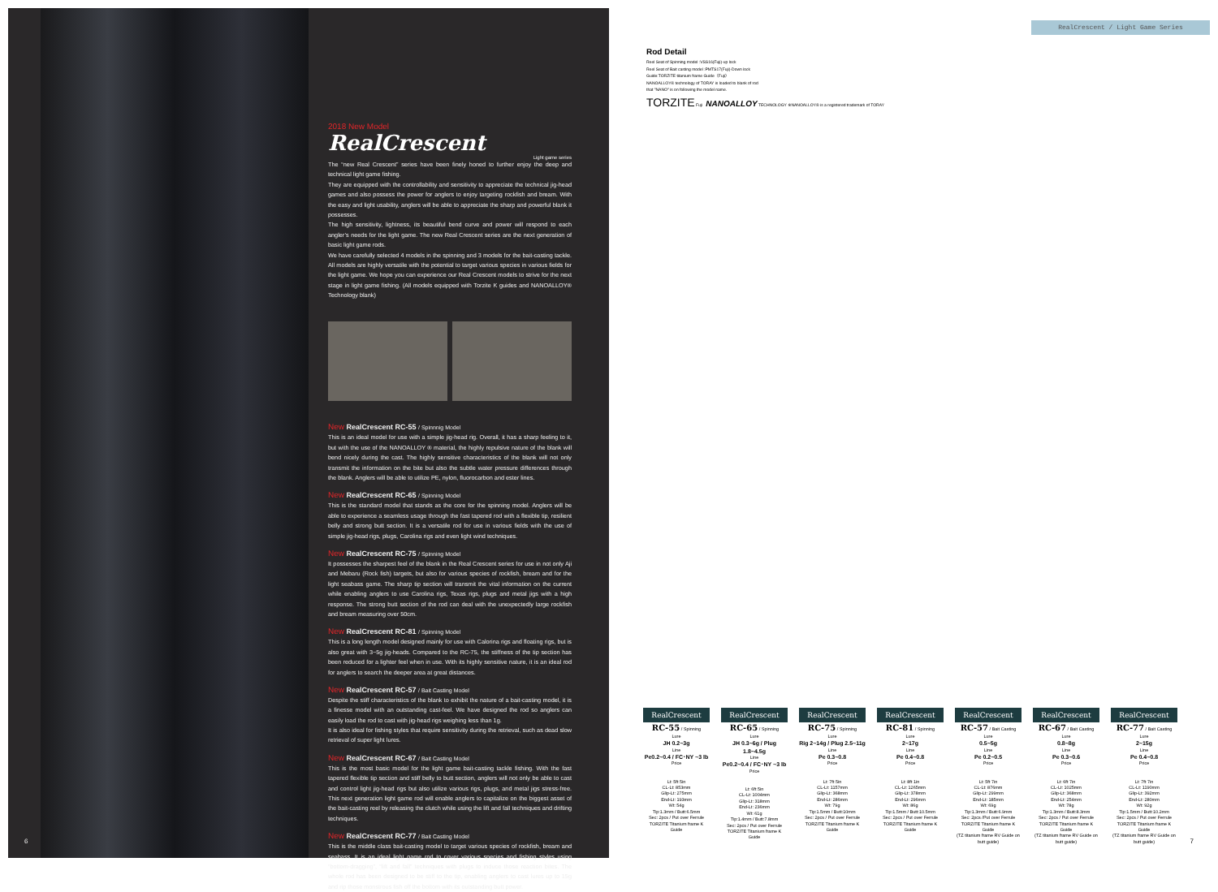2018 New Model
RealCrescent
Light game series
The “new Real Crescent” series have been finely honed to further enjoy the deep and technical light game fishing.
They are equipped with the controllability and sensitivity to appreciate the technical jig-head games and also possess the power for anglers to enjoy targeting rockfish and bream. With the easy and light usability, anglers will be able to appreciate the sharp and powerful blank it possesses.
The high sensitivity, lightness, its beautiful bend curve and power will respond to each angler’s needs for the light game. The new Real Crescent series are the next generation of basic light game rods.
We have carefully selected 4 models in the spinning and 3 models for the bait-casting tackle. All models are highly versatile with the potential to target various species in various fields for the light game. We hope you can experience our Real Crescent models to strive for the next stage in light game fishing. (All models equipped with Torzite K guides and NANOALLOY® Technology blank)
New RealCrescent RC-55 / Spinnnig Model
This is an ideal model for use with a simple jig-head rig. Overall, it has a sharp feeling to it, but with the use of the NANOALLOY ® material, the highly repulsive nature of the blank will bend nicely during the cast. The highly sensitive characteristics of the blank will not only transmit the information on the bite but also the subtle water pressure differences through the blank. Anglers will be able to utilize PE, nylon, fluorocarbon and ester lines.
New RealCrescent RC-65 / Spinning Model
This is the standard model that stands as the core for the spinning model. Anglers will be able to experience a seamless usage through the fast tapered rod with a flexible tip, resilient belly and strong butt section. It is a versatile rod for use in various fields with the use of simple jig-head rigs, plugs, Carolina rigs and even light wind techniques.
New RealCrescent RC-75 / Spinning Model
It possesses the sharpest feel of the blank in the Real Crescent series for use in not only Aji and Mebaru (Rock fish) targets, but also for various species of rockfish, bream and for the light seabass game. The sharp tip section will transmit the vital information on the current while enabling anglers to use Carolina rigs, Texas rigs, plugs and metal jigs with a high response. The strong butt section of the rod can deal with the unexpectedly large rockfish and bream measuring over 50cm.
New RealCrescent RC-81 / Spinning Model
This is a long length model designed mainly for use with Calorina rigs and floating rigs, but is also great with 3~5g jig-heads. Compared to the RC-75, the stiffness of the tip section has been reduced for a lighter feel when in use. With its highly sensitive nature, it is an ideal rod for anglers to search the deeper area at great distances.
New RealCrescent RC-57 / Bait Casting Model
Despite the stiff characteristics of the blank to exhibit the nature of a bait-casting model, it is a finesse model with an outstanding cast-feel. We have designed the rod so anglers can easily load the rod to cast with jig-head rigs weighing less than 1g.
It is also ideal for fishing styles that require sensitivity during the retrieval, such as dead slow retrieval of super light lures.
New RealCrescent RC-67 / Bait Casting Model
This is the most basic model for the light game bait-casting tackle fishing. With the fast tapered flexible tip section and stiff belly to butt section, anglers will not only be able to cast and control light jig-head rigs but also utilize various rigs, plugs, and metal jigs stress-free. This next generation light game rod will enable anglers to capitalize on the biggest asset of the bait-casting reel by releasing the clutch while using the lift and fall techniques and drifting techniques.
New RealCrescent RC-77 / Bait Casting Model
This is the middle class bait-casting model to target various species of rockfish, bream and seabass. It is an ideal light game rod to cover various species and fishing styles using “bottom-dragging”, “lift and fall” techniques with plugs to induce those reaction bites. The whole rod has been designed to be stiff to the tip, enabling anglers to cast lures up to 15g and rip those monstrous fish off the bottom with its outstanding butt power.
6
RealCrescent / Light Game Series
Rod Detail
Reel Seat of Spinning model :VSS16(Fuji)-up lock
Reel Seat of Bait casting model :PMTS17(Fuji)-Down lock
Guide:TORZITE titanium frame Guide（Fuji）
NANOALLOY® technology of TORAY is loaded to blank of rod
that "NANO" is on following the model name.
TORZITE Fuji NANOALLOY TECHNOLOGY ※NANOALLOY® is a registered trademark of TORAY
RealCrescent
RC-55 / Spinning
Lure
JH 0.2~3g
Line
Pe0.2~0.4 / FC･NY ~3 lb
Price
Lt: 5ft 5in
CL-Lt: 853mm
Glip-Lt: 275mm
End-Lt: 193mm
Wt: 54g
Tip:1.3mm / Butt:6.5mm
Sec: 2pcs / Put over Ferrule
TORZITE Titanium frame K Guide
RealCrescent
RC-65 / Spinning
Lure
JH 0.3~6g / Plug 1.8~4.5g
Line
Pe0.2~0.4 / FC･NY ~3 lb
Price
Lt: 6ft 5in
CL-Lt: 1004mm
Glip-Lt: 318mm
End-Lt: 236mm
Wt: 61g
Tip:1.4mm / Butt:7.8mm
Sec: 2pcs / Put over Ferrule
TORZITE Titanium frame K Guide
RealCrescent
RC-75 / Spinning
Lure
Rig 2~14g / Plug 2.5~11g
Line
Pe 0.3~0.8
Price
Lt: 7ft 5in
CL-Lt: 1157mm
Glip-Lt: 368mm
End-Lt: 286mm
Wt: 79g
Tip:1.5mm / Butt:10mm
Sec: 2pcs / Put over Ferrule
TORZITE Titanium frame K Guide
RealCrescent
RC-81 / Spinning
Lure
2~17g
Line
Pe 0.4~0.8
Price
Lt: 8ft 1in
CL-Lt: 1265mm
Glip-Lt: 378mm
End-Lt: 296mm
Wt: 86g
Tip:1.5mm / Butt:10.5mm
Sec: 2pcs / Put over Ferrule
TORZITE Titanium frame K Guide
RealCrescent
RC-57 / Bait Casting
Lure
0.5~5g
Line
Pe 0.2~0.5
Price
Lt: 5ft 7in
CL-Lt: 876mm
Glip-Lt: 299mm
End-Lt: 185mm
Wt: 69g
Tip:1.3mm / Butt:6.9mm
Sec: 2pcs /Put over Ferrule
TORZITE Titanium frame K Guide
(TZ titanium frame RV Guide on butt guide)
RealCrescent
RC-67 / Bait Casting
Lure
0.8~8g
Line
Pe 0.3~0.6
Price
Lt: 6ft 7in
CL-Lt: 1025mm
Glip-Lt: 368mm
End-Lt: 254mm
Wt: 78g
Tip:1.3mm / Butt:8.3mm
Sec: 2pcs / Put over Ferrule
TORZITE Titanium frame K Guide
(TZ titanium frame RV Guide on butt guide)
RealCrescent
RC-77 / Bait Casting
Lure
2~15g
Line
Pe 0.4~0.8
Price
Lt: 7ft 7in
CL-Lt: 1190mm
Glip-Lt: 392mm
End-Lt: 280mm
Wt: 92g
Tip:1.5mm / Butt:10.2mm
Sec: 2pcs / Put over Ferrule
TORZITE Titanium frame K Guide
(TZ titanium frame RV Guide on butt guide)
7